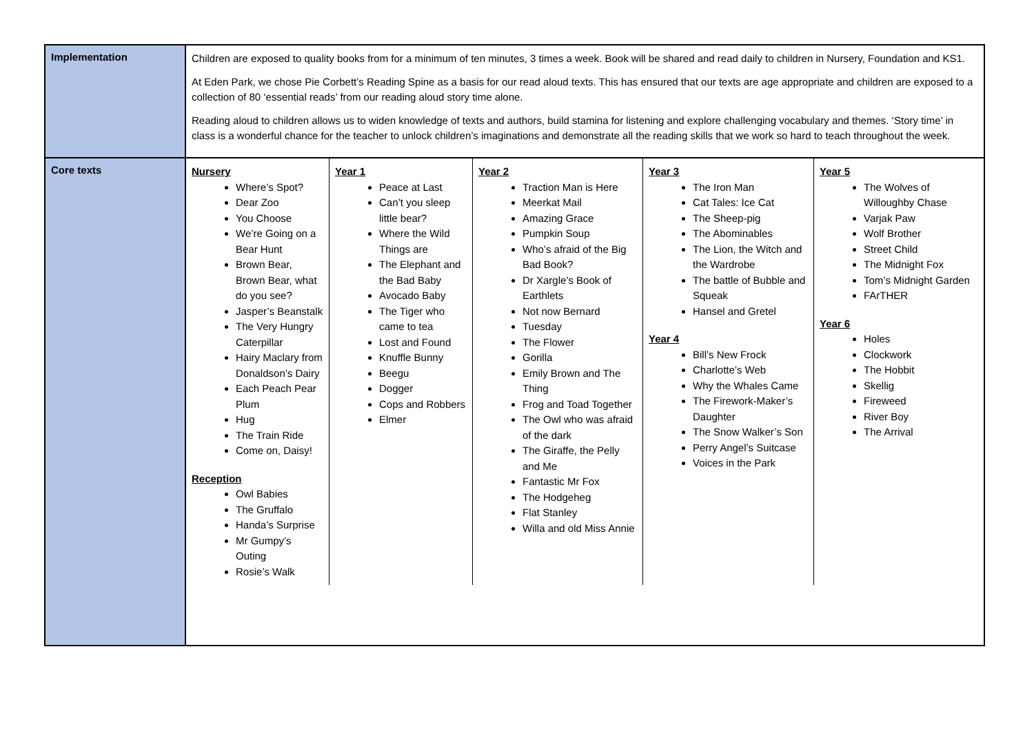| Implementation | Children are exposed to quality books from for a minimum of ten minutes, 3 times a week. Book will be shared and read daily to children in Nursery, Foundation and KS1. At Eden Park, we chose Pie Corbett’s Reading Spine as a basis for our read aloud texts. This has ensured that our texts are age appropriate and children are exposed to a collection of 80 ‘essential reads’ from our reading aloud story time alone. Reading aloud to children allows us to widen knowledge of texts and authors, build stamina for listening and explore challenging vocabulary and themes. ‘Story time’ in class is a wonderful chance for the teacher to unlock children’s imaginations and demonstrate all the reading skills that we work so hard to teach throughout the week. |
| Core texts | Nursery Where’s Spot? Dear Zoo You Choose We’re Going on a Bear Hunt Brown Bear, Brown Bear, what do you see? Jasper’s Beanstalk The Very Hungry Caterpillar Hairy Maclary from Donaldson’s Dairy Each Peach Pear Plum Hug The Train Ride Come on, Daisy! Reception Owl Babies The Gruffalo Handa’s Surprise Mr Gumpy’s Outing Rosie’s Walk Year 1 Peace at Last Can’t you sleep little bear? Where the Wild Things are The Elephant and the Bad Baby Avocado Baby The Tiger who came to tea Lost and Found Knuffle Bunny Beegu Dogger Cops and Robbers Elmer Year 2 Traction Man is Here Meerkat Mail Amazing Grace Pumpkin Soup Who’s afraid of the Big Bad Book? Dr Xargle’s Book of Earthlets Not now Bernard Tuesday The Flower Gorilla Emily Brown and The Thing Frog and Toad Together The Owl who was afraid of the dark The Giraffe, the Pelly and Me Fantastic Mr Fox The Hodgeheg Flat Stanley Willa and old Miss Annie Year 3 The Iron Man Cat Tales: Ice Cat The Sheep-pig The Abominables The Lion, the Witch and the Wardrobe The battle of Bubble and Squeak Hansel and Gretel Year 4 Bill’s New Frock Charlotte’s Web Why the Whales Came The Firework-Maker’s Daughter The Snow Walker’s Son Perry Angel’s Suitcase Voices in the Park Year 5 The Wolves of Willoughby Chase Varjak Paw Wolf Brother Street Child The Midnight Fox Tom’s Midnight Garden FArTHER Year 6 Holes Clockwork The Hobbit Skellig Fireweed River Boy The Arrival |